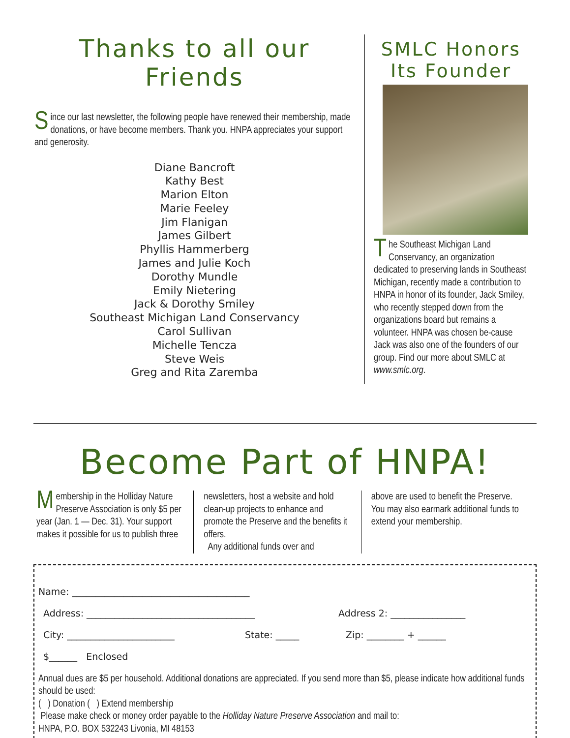Thanks to all our
Friends
Since our last newsletter, the following people have renewed their membership, made donations, or have become members. Thank you. HNPA appreciates your support and generosity.
Diane Bancroft
Kathy Best
Marion Elton
Marie Feeley
Jim Flanigan
James Gilbert
Phyllis Hammerberg
James and Julie Koch
Dorothy Mundle
Emily Nietering
Jack & Dorothy Smiley
Southeast Michigan Land Conservancy
Carol Sullivan
Michelle Tencza
Steve Weis
Greg and Rita Zaremba
SMLC Honors
Its Founder
The Southeast Michigan Land Conservancy, an organization dedicated to preserving lands in Southeast Michigan, recently made a contribution to HNPA in honor of its founder, Jack Smiley, who recently stepped down from the organizations board but remains a volunteer. HNPA was chosen be-cause Jack was also one of the founders of our group. Find our more about SMLC at www.smlc.org.
Become Part of HNPA!
Membership in the Holliday Nature Preserve Association is only $5 per year (Jan. 1 — Dec. 31). Your support makes it possible for us to publish three
newsletters, host a website and hold clean-up projects to enhance and promote the Preserve and the benefits it offers.
Any additional funds over and
above are used to benefit the Preserve. You may also earmark additional funds to extend your membership.
Name: ______________________________________
Address: ____________________________________ Address 2: ________________
City: _______________________ State: _____ Zip: ________ + ______
$______ Enclosed
Annual dues are $5 per household. Additional donations are appreciated. If you send more than $5, please indicate how additional funds should be used:
( ) Donation ( ) Extend membership
Please make check or money order payable to the Holliday Nature Preserve Association and mail to:
HNPA, P.O. BOX 532243 Livonia, MI 48153